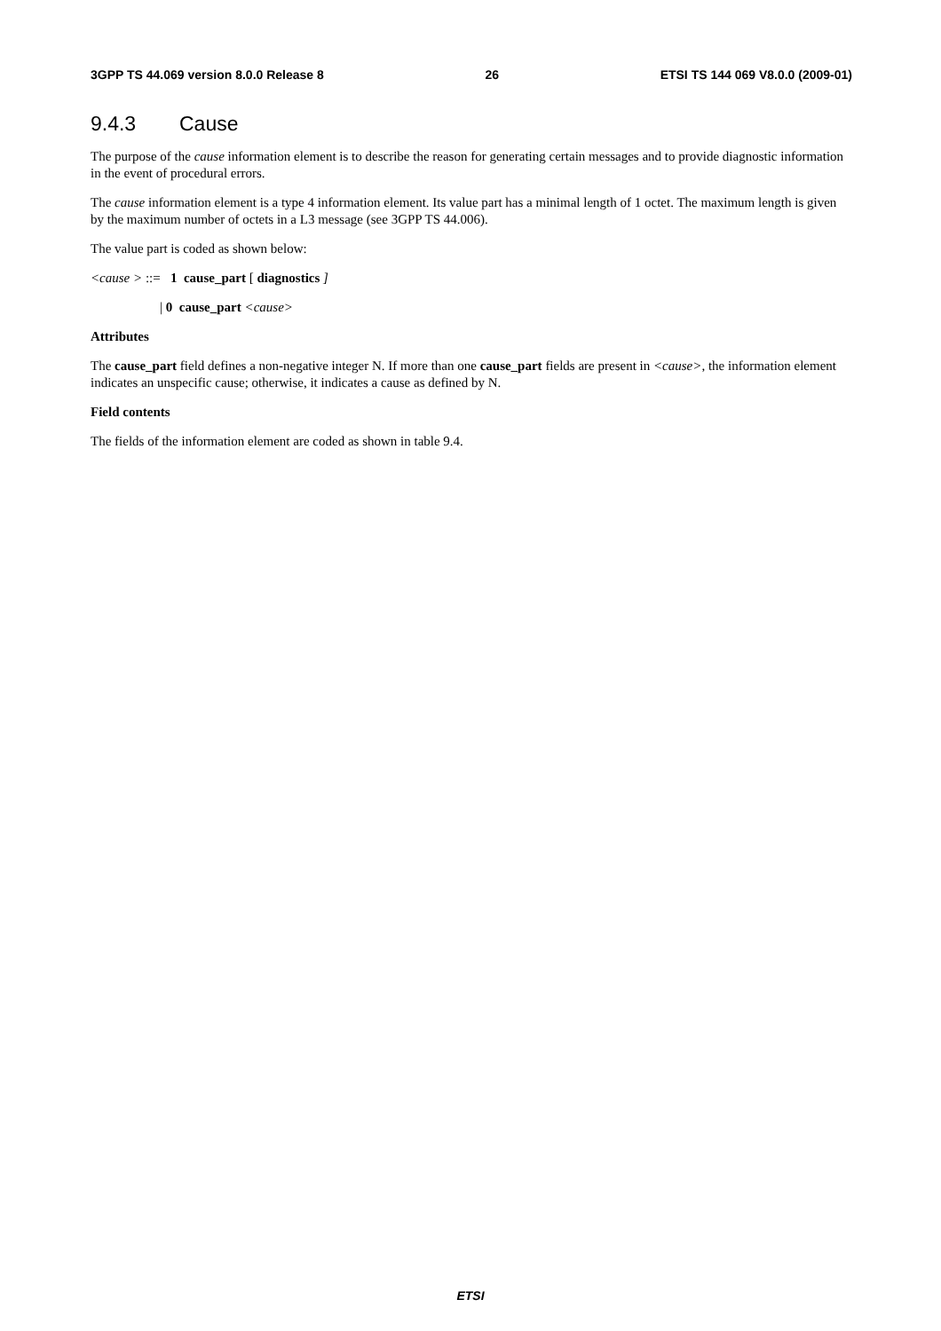3GPP TS 44.069 version 8.0.0 Release 8 26 ETSI TS 144 069 V8.0.0 (2009-01)
9.4.3 Cause
The purpose of the cause information element is to describe the reason for generating certain messages and to provide diagnostic information in the event of procedural errors.
The cause information element is a type 4 information element. Its value part has a minimal length of 1 octet. The maximum length is given by the maximum number of octets in a L3 message (see 3GPP TS 44.006).
The value part is coded as shown below:
<cause > ::= 1 cause_part [ diagnostics ]
| 0 cause_part <cause>
Attributes
The cause_part field defines a non-negative integer N. If more than one cause_part fields are present in <cause>, the information element indicates an unspecific cause; otherwise, it indicates a cause as defined by N.
Field contents
The fields of the information element are coded as shown in table 9.4.
ETSI